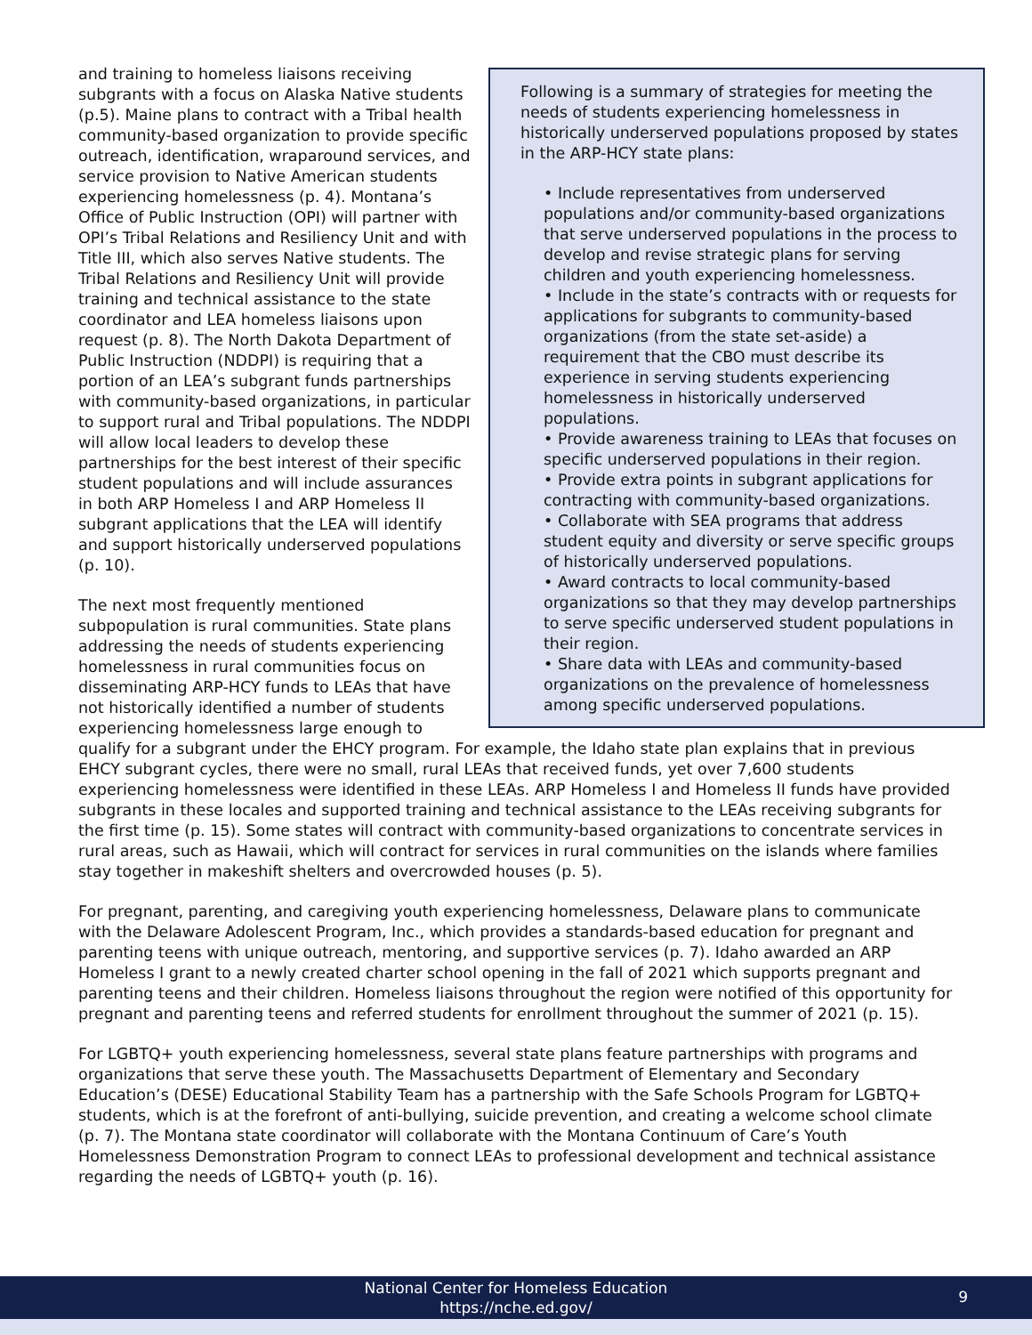Following is a summary of strategies for meeting the needs of students experiencing homelessness in historically underserved populations proposed by states in the ARP-HCY state plans:
• Include representatives from underserved populations and/or community-based organizations that serve underserved populations in the process to develop and revise strategic plans for serving children and youth experiencing homelessness.
• Include in the state’s contracts with or requests for applications for subgrants to community-based organizations (from the state set-aside) a requirement that the CBO must describe its experience in serving students experiencing homelessness in historically underserved populations.
• Provide awareness training to LEAs that focuses on specific underserved populations in their region.
• Provide extra points in subgrant applications for contracting with community-based organizations.
• Collaborate with SEA programs that address student equity and diversity or serve specific groups of historically underserved populations.
• Award contracts to local community-based organizations so that they may develop partnerships to serve specific underserved student populations in their region.
• Share data with LEAs and community-based organizations on the prevalence of homelessness among specific underserved populations.
and training to homeless liaisons receiving subgrants with a focus on Alaska Native students (p.5). Maine plans to contract with a Tribal health community-based organization to provide specific outreach, identification, wraparound services, and service provision to Native American students experiencing homelessness (p. 4). Montana’s Office of Public Instruction (OPI) will partner with OPI’s Tribal Relations and Resiliency Unit and with Title III, which also serves Native students. The Tribal Relations and Resiliency Unit will provide training and technical assistance to the state coordinator and LEA homeless liaisons upon request (p. 8). The North Dakota Department of Public Instruction (NDDPI) is requiring that a portion of an LEA’s subgrant funds partnerships with community-based organizations, in particular to support rural and Tribal populations. The NDDPI will allow local leaders to develop these partnerships for the best interest of their specific student populations and will include assurances in both ARP Homeless I and ARP Homeless II subgrant applications that the LEA will identify and support historically underserved populations (p. 10).
The next most frequently mentioned subpopulation is rural communities. State plans addressing the needs of students experiencing homelessness in rural communities focus on disseminating ARP-HCY funds to LEAs that have not historically identified a number of students experiencing homelessness large enough to qualify for a subgrant under the EHCY program. For example, the Idaho state plan explains that in previous EHCY subgrant cycles, there were no small, rural LEAs that received funds, yet over 7,600 students experiencing homelessness were identified in these LEAs. ARP Homeless I and Homeless II funds have provided subgrants in these locales and supported training and technical assistance to the LEAs receiving subgrants for the first time (p. 15). Some states will contract with community-based organizations to concentrate services in rural areas, such as Hawaii, which will contract for services in rural communities on the islands where families stay together in makeshift shelters and overcrowded houses (p. 5).
For pregnant, parenting, and caregiving youth experiencing homelessness, Delaware plans to communicate with the Delaware Adolescent Program, Inc., which provides a standards-based education for pregnant and parenting teens with unique outreach, mentoring, and supportive services (p. 7). Idaho awarded an ARP Homeless I grant to a newly created charter school opening in the fall of 2021 which supports pregnant and parenting teens and their children. Homeless liaisons throughout the region were notified of this opportunity for pregnant and parenting teens and referred students for enrollment throughout the summer of 2021 (p. 15).
For LGBTQ+ youth experiencing homelessness, several state plans feature partnerships with programs and organizations that serve these youth. The Massachusetts Department of Elementary and Secondary Education’s (DESE) Educational Stability Team has a partnership with the Safe Schools Program for LGBTQ+ students, which is at the forefront of anti-bullying, suicide prevention, and creating a welcome school climate (p. 7). The Montana state coordinator will collaborate with the Montana Continuum of Care’s Youth Homelessness Demonstration Program to connect LEAs to professional development and technical assistance regarding the needs of LGBTQ+ youth (p. 16).
National Center for Homeless Education
https://nche.ed.gov/
9